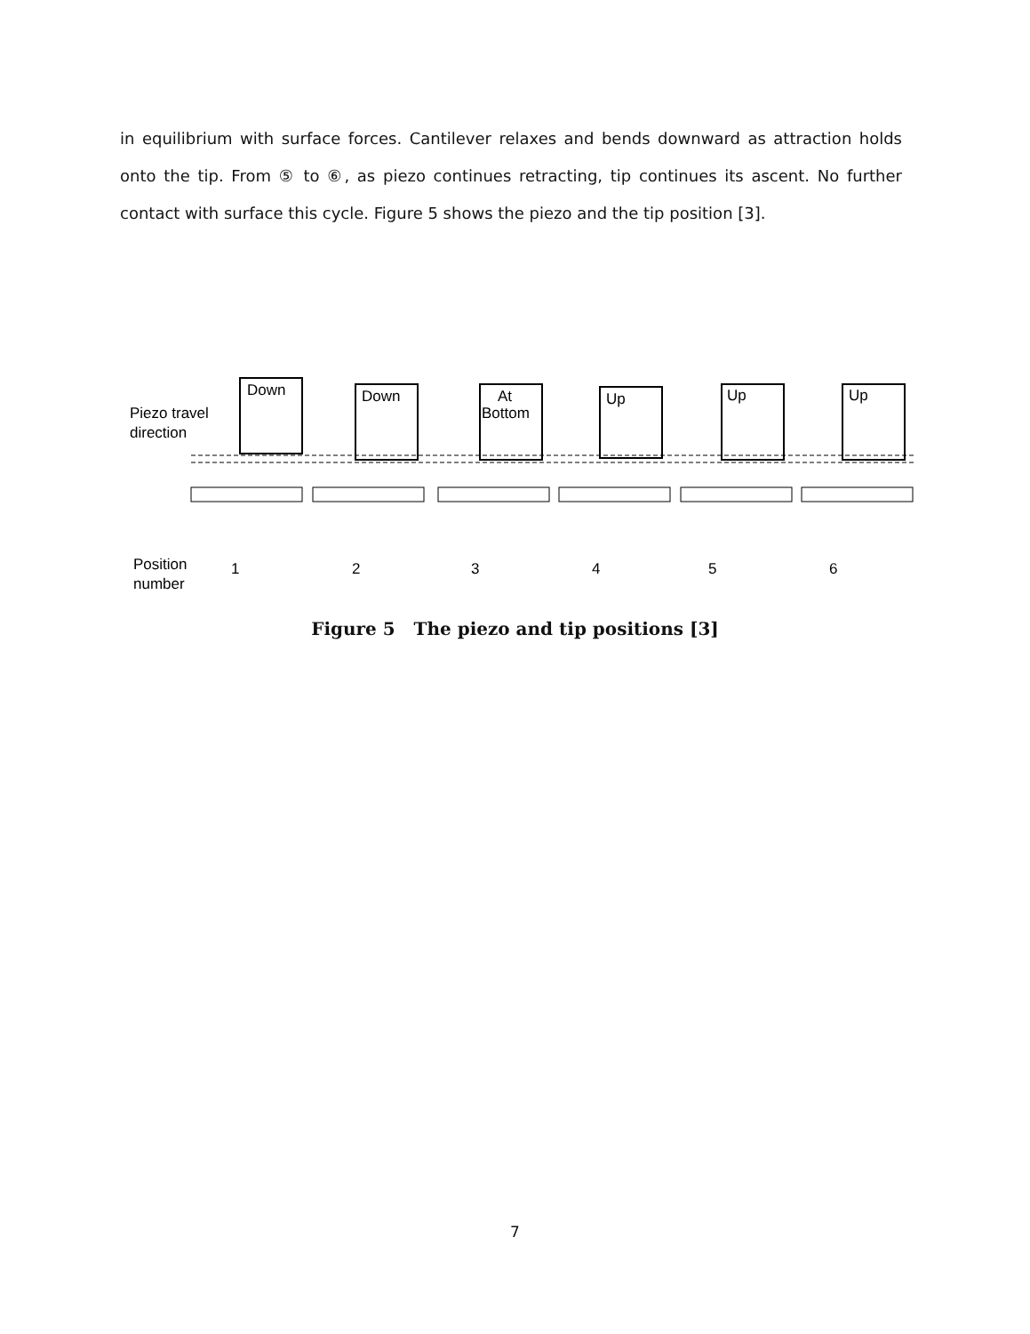in equilibrium with surface forces. Cantilever relaxes and bends downward as attraction holds onto the tip. From ⑤ to ⑥, as piezo continues retracting, tip continues its ascent. No further contact with surface this cycle. Figure 5 shows the piezo and the tip position [3].
Piezo travel
direction
Down
Down
At
Bottom
Up
Up
Up
Position
number
1
2
3
4
5
6
Figure 5 The piezo and tip positions [3]
7